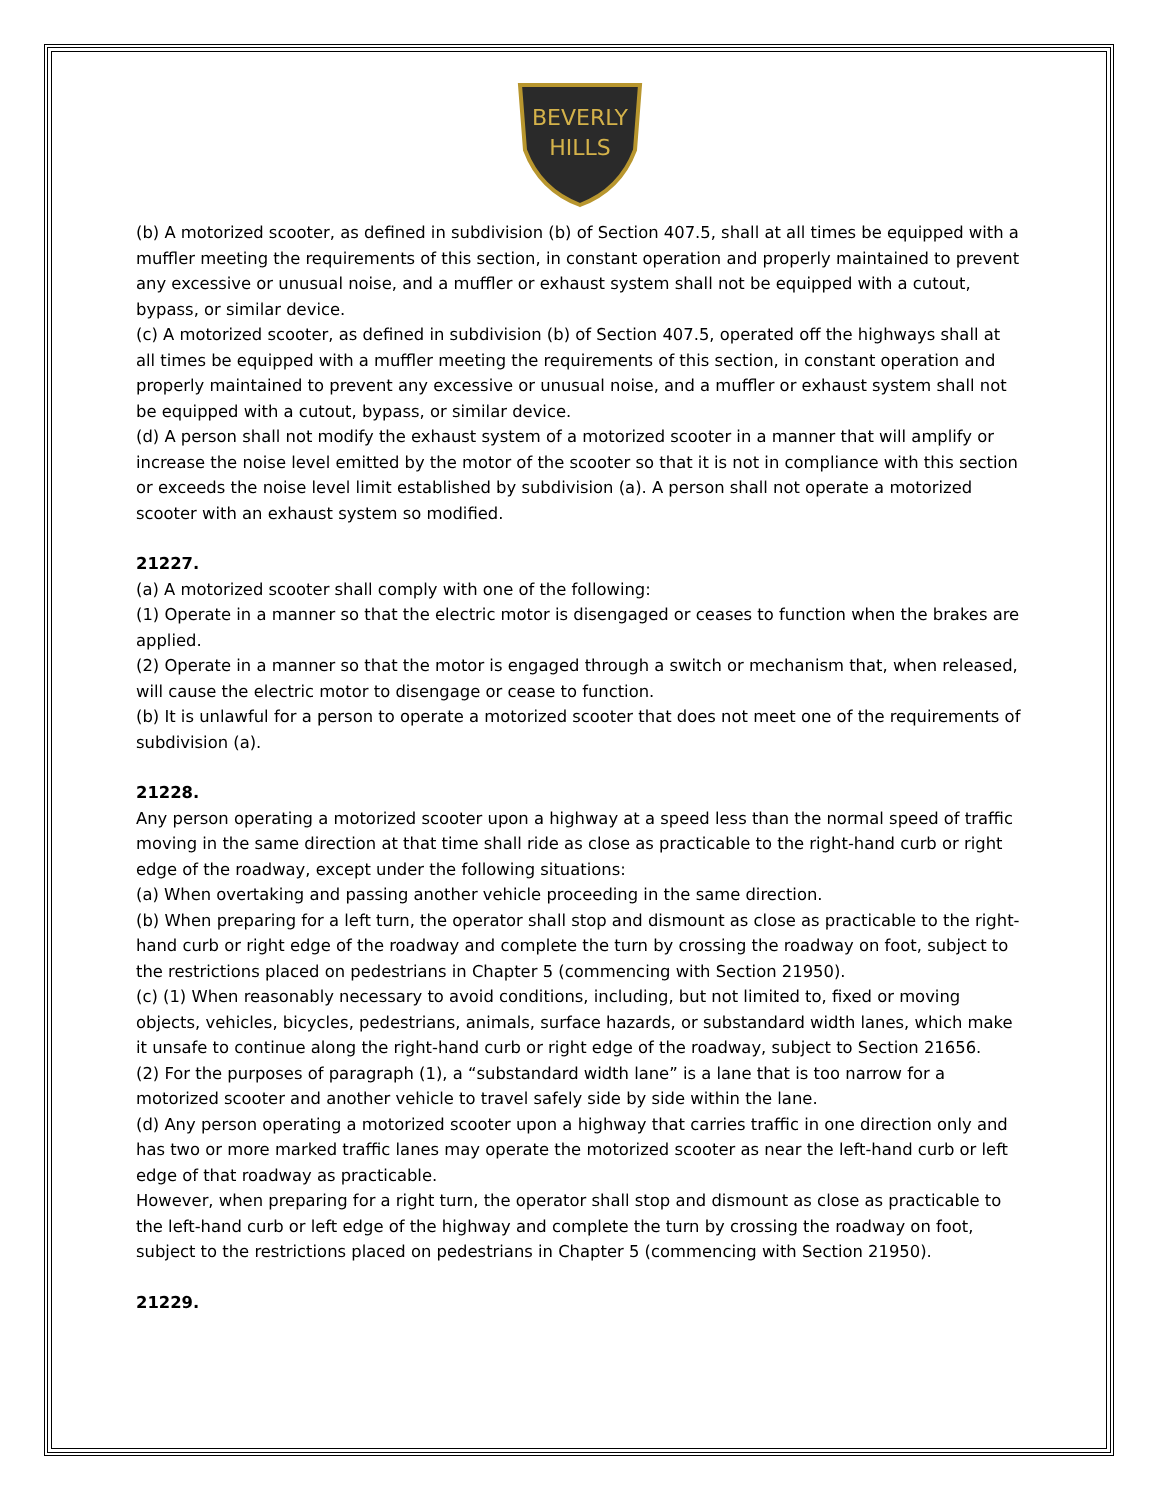BEVERLY
HILLS
(b) A motorized scooter, as defined in subdivision (b) of Section 407.5, shall at all times be equipped with a muffler meeting the requirements of this section, in constant operation and properly maintained to prevent any excessive or unusual noise, and a muffler or exhaust system shall not be equipped with a cutout, bypass, or similar device.
(c) A motorized scooter, as defined in subdivision (b) of Section 407.5, operated off the highways shall at all times be equipped with a muffler meeting the requirements of this section, in constant operation and properly maintained to prevent any excessive or unusual noise, and a muffler or exhaust system shall not be equipped with a cutout, bypass, or similar device.
(d) A person shall not modify the exhaust system of a motorized scooter in a manner that will amplify or increase the noise level emitted by the motor of the scooter so that it is not in compliance with this section or exceeds the noise level limit established by subdivision (a). A person shall not operate a motorized scooter with an exhaust system so modified.
21227.
(a) A motorized scooter shall comply with one of the following:
(1) Operate in a manner so that the electric motor is disengaged or ceases to function when the brakes are applied.
(2) Operate in a manner so that the motor is engaged through a switch or mechanism that, when released, will cause the electric motor to disengage or cease to function.
(b) It is unlawful for a person to operate a motorized scooter that does not meet one of the requirements of subdivision (a).
21228.
Any person operating a motorized scooter upon a highway at a speed less than the normal speed of traffic moving in the same direction at that time shall ride as close as practicable to the right-hand curb or right edge of the roadway, except under the following situations:
(a) When overtaking and passing another vehicle proceeding in the same direction.
(b) When preparing for a left turn, the operator shall stop and dismount as close as practicable to the right-hand curb or right edge of the roadway and complete the turn by crossing the roadway on foot, subject to the restrictions placed on pedestrians in Chapter 5 (commencing with Section 21950).
(c) (1) When reasonably necessary to avoid conditions, including, but not limited to, fixed or moving objects, vehicles, bicycles, pedestrians, animals, surface hazards, or substandard width lanes, which make it unsafe to continue along the right-hand curb or right edge of the roadway, subject to Section 21656.
(2) For the purposes of paragraph (1), a “substandard width lane” is a lane that is too narrow for a motorized scooter and another vehicle to travel safely side by side within the lane.
(d) Any person operating a motorized scooter upon a highway that carries traffic in one direction only and has two or more marked traffic lanes may operate the motorized scooter as near the left-hand curb or left edge of that roadway as practicable.
However, when preparing for a right turn, the operator shall stop and dismount as close as practicable to the left-hand curb or left edge of the highway and complete the turn by crossing the roadway on foot, subject to the restrictions placed on pedestrians in Chapter 5 (commencing with Section 21950).
21229.